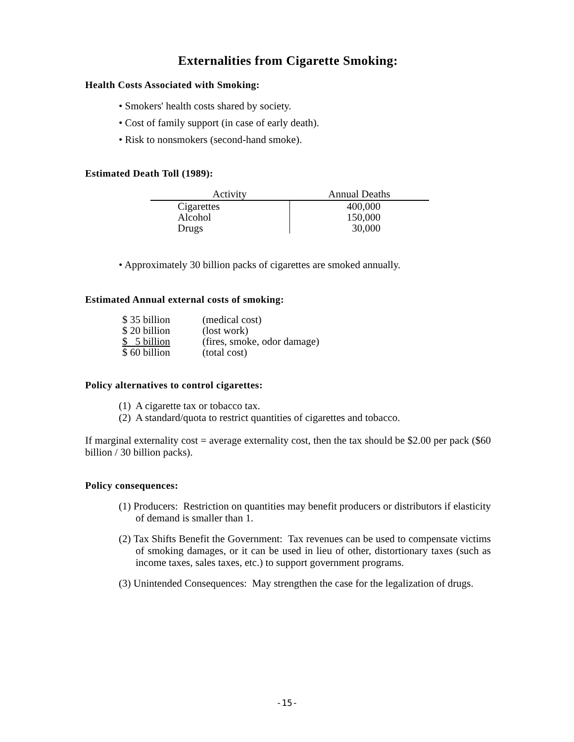Externalities from Cigarette Smoking:
Health Costs Associated with Smoking:
• Smokers' health costs shared by society.
• Cost of family support (in case of early death).
• Risk to nonsmokers (second-hand smoke).
Estimated Death Toll (1989):
| Activity | Annual Deaths |
| --- | --- |
| Cigarettes | 400,000 |
| Alcohol | 150,000 |
| Drugs | 30,000 |
• Approximately 30 billion packs of cigarettes are smoked annually.
Estimated Annual external costs of smoking:
| $ 35 billion | (medical cost) |
| $ 20 billion | (lost work) |
| $ 5 billion | (fires, smoke, odor damage) |
| $ 60 billion | (total cost) |
Policy alternatives to control cigarettes:
(1) A cigarette tax or tobacco tax.
(2) A standard/quota to restrict quantities of cigarettes and tobacco.
If marginal externality cost = average externality cost, then the tax should be $2.00 per pack ($60 billion / 30 billion packs).
Policy consequences:
(1) Producers: Restriction on quantities may benefit producers or distributors if elasticity of demand is smaller than 1.
(2) Tax Shifts Benefit the Government: Tax revenues can be used to compensate victims of smoking damages, or it can be used in lieu of other, distortionary taxes (such as income taxes, sales taxes, etc.) to support government programs.
(3) Unintended Consequences: May strengthen the case for the legalization of drugs.
-15-